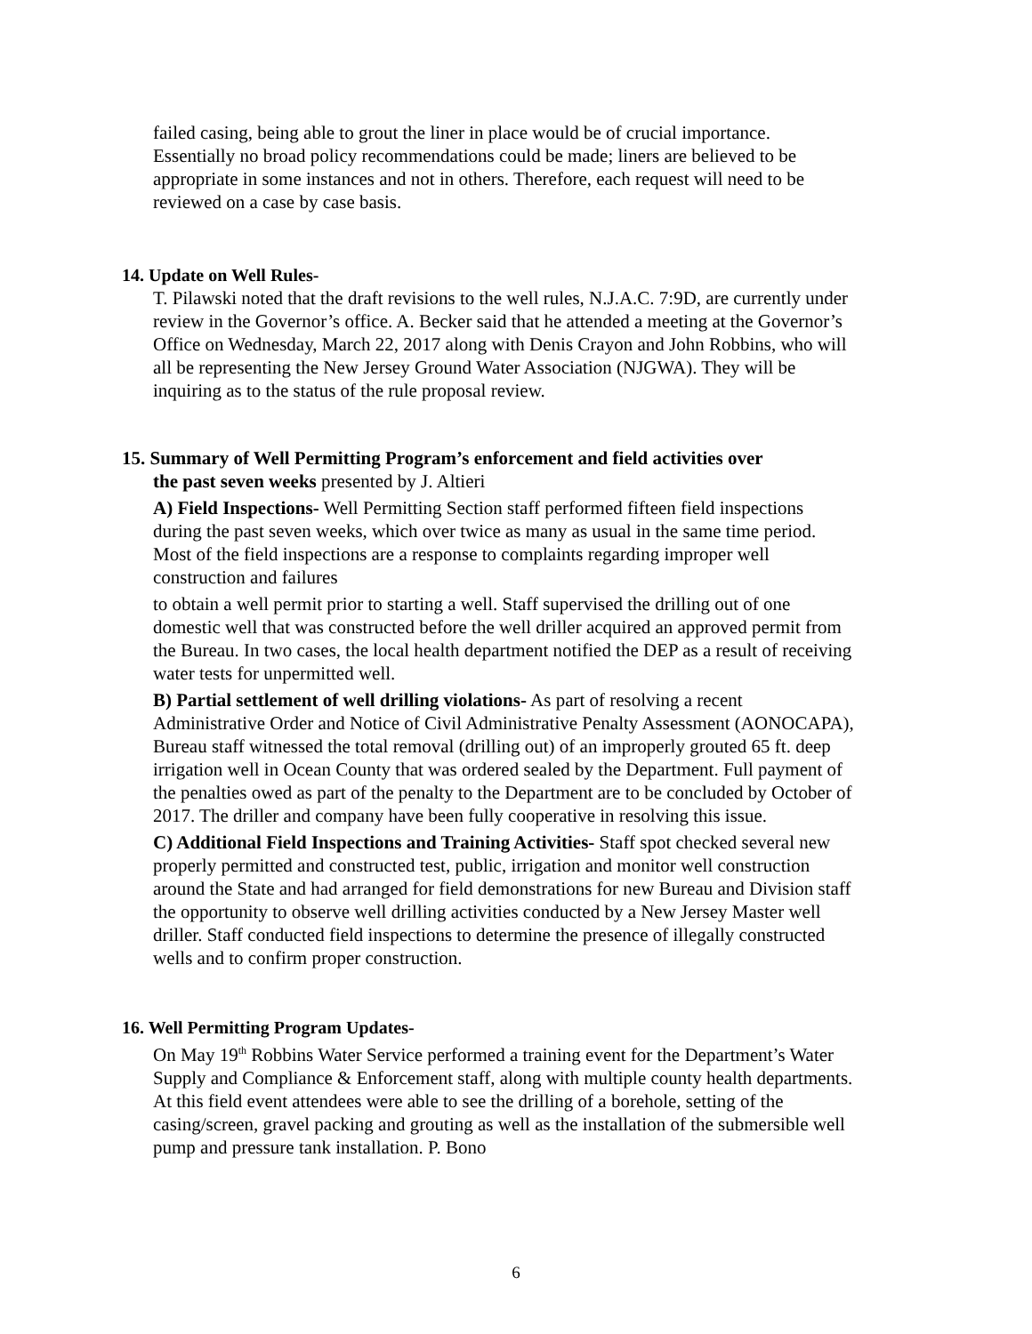failed casing, being able to grout the liner in place would be of crucial importance. Essentially no broad policy recommendations could be made; liners are believed to be appropriate in some instances and not in others. Therefore, each request will need to be reviewed on a case by case basis.
14. Update on Well Rules-
T. Pilawski noted that the draft revisions to the well rules, N.J.A.C. 7:9D, are currently under review in the Governor’s office. A. Becker said that he attended a meeting at the Governor’s Office on Wednesday, March 22, 2017 along with Denis Crayon and John Robbins, who will all be representing the New Jersey Ground Water Association (NJGWA). They will be inquiring as to the status of the rule proposal review.
15. Summary of Well Permitting Program’s enforcement and field activities over
the past seven weeks presented by J. Altieri
A) Field Inspections- Well Permitting Section staff performed fifteen field inspections during the past seven weeks, which over twice as many as usual in the same time period. Most of the field inspections are a response to complaints regarding improper well construction and failures
to obtain a well permit prior to starting a well. Staff supervised the drilling out of one domestic well that was constructed before the well driller acquired an approved permit from the Bureau. In two cases, the local health department notified the DEP as a result of receiving water tests for unpermitted well.
B) Partial settlement of well drilling violations- As part of resolving a recent Administrative Order and Notice of Civil Administrative Penalty Assessment (AONOCAPA), Bureau staff witnessed the total removal (drilling out) of an improperly grouted 65 ft. deep irrigation well in Ocean County that was ordered sealed by the Department. Full payment of the penalties owed as part of the penalty to the Department are to be concluded by October of 2017. The driller and company have been fully cooperative in resolving this issue.
C) Additional Field Inspections and Training Activities- Staff spot checked several new properly permitted and constructed test, public, irrigation and monitor well construction around the State and had arranged for field demonstrations for new Bureau and Division staff the opportunity to observe well drilling activities conducted by a New Jersey Master well driller. Staff conducted field inspections to determine the presence of illegally constructed wells and to confirm proper construction.
16. Well Permitting Program Updates-
On May 19<sup>th</sup> Robbins Water Service performed a training event for the Department’s Water Supply and Compliance & Enforcement staff, along with multiple county health departments. At this field event attendees were able to see the drilling of a borehole, setting of the casing/screen, gravel packing and grouting as well as the installation of the submersible well pump and pressure tank installation. P. Bono
6